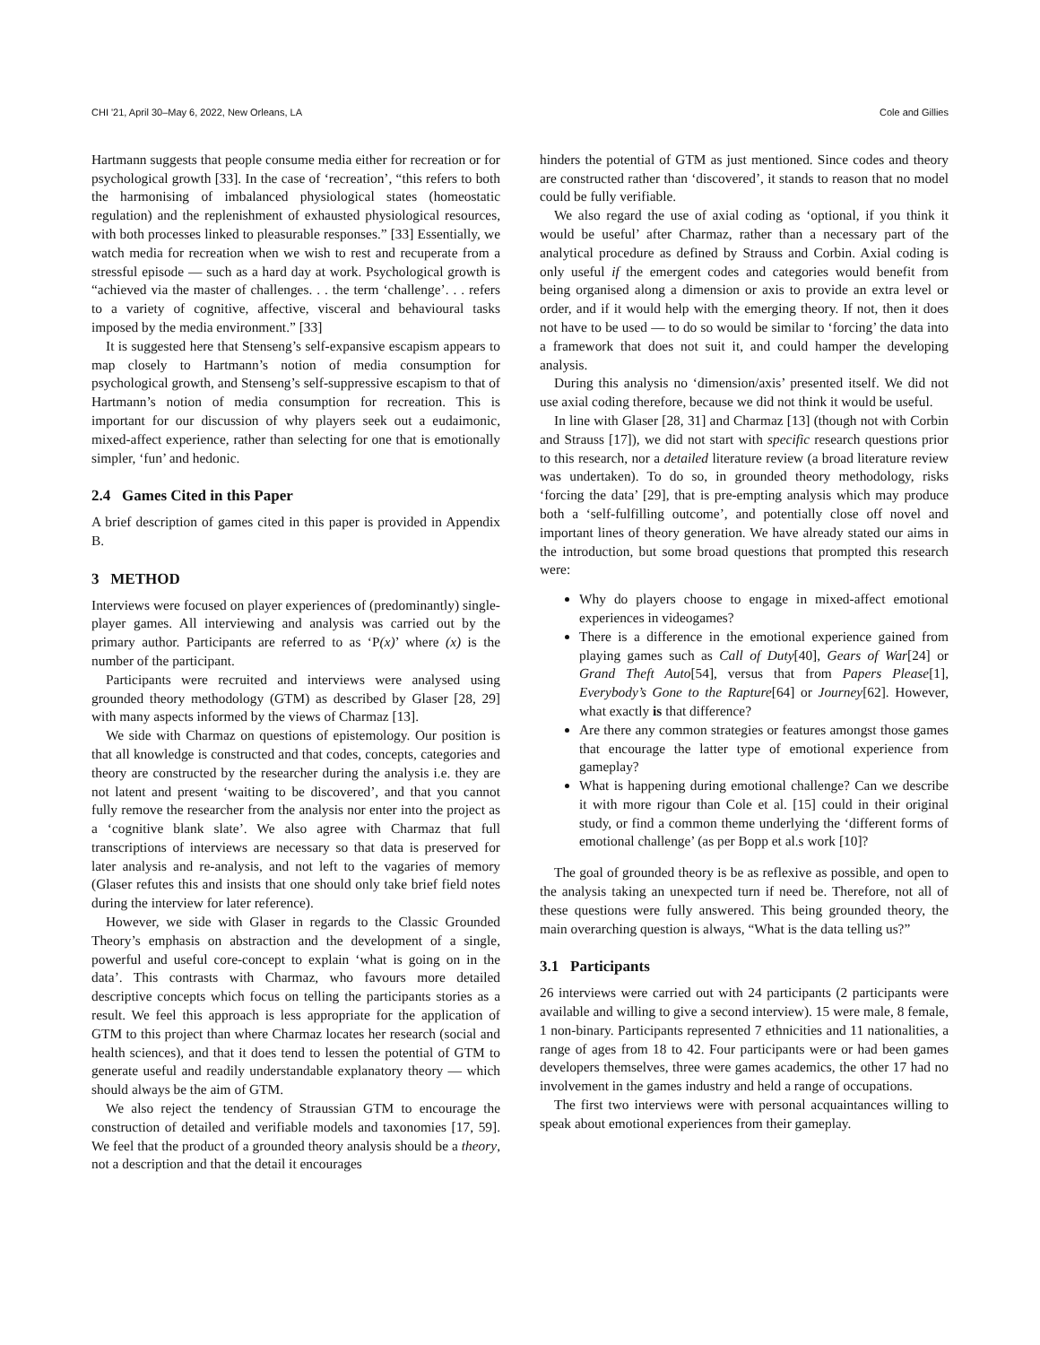CHI '21, April 30–May 6, 2022, New Orleans, LA Cole and Gillies
Hartmann suggests that people consume media either for recreation or for psychological growth [33]. In the case of ‘recreation’, “this refers to both the harmonising of imbalanced physiological states (homeostatic regulation) and the replenishment of exhausted physiological resources, with both processes linked to pleasurable responses.” [33] Essentially, we watch media for recreation when we wish to rest and recuperate from a stressful episode — such as a hard day at work. Psychological growth is “achieved via the master of challenges. . . the term ‘challenge’. . . refers to a variety of cognitive, affective, visceral and behavioural tasks imposed by the media environment.” [33]
It is suggested here that Stenseng’s self-expansive escapism appears to map closely to Hartmann’s notion of media consumption for psychological growth, and Stenseng’s self-suppressive escapism to that of Hartmann’s notion of media consumption for recreation. This is important for our discussion of why players seek out a eudaimonic, mixed-affect experience, rather than selecting for one that is emotionally simpler, ‘fun’ and hedonic.
2.4 Games Cited in this Paper
A brief description of games cited in this paper is provided in Appendix B.
3 METHOD
Interviews were focused on player experiences of (predominantly) single-player games. All interviewing and analysis was carried out by the primary author. Participants are referred to as ‘P(x)’ where (x) is the number of the participant.
Participants were recruited and interviews were analysed using grounded theory methodology (GTM) as described by Glaser [28, 29] with many aspects informed by the views of Charmaz [13].
We side with Charmaz on questions of epistemology. Our position is that all knowledge is constructed and that codes, concepts, categories and theory are constructed by the researcher during the analysis i.e. they are not latent and present ‘waiting to be discovered’, and that you cannot fully remove the researcher from the analysis nor enter into the project as a ‘cognitive blank slate’. We also agree with Charmaz that full transcriptions of interviews are necessary so that data is preserved for later analysis and re-analysis, and not left to the vagaries of memory (Glaser refutes this and insists that one should only take brief field notes during the interview for later reference).
However, we side with Glaser in regards to the Classic Grounded Theory’s emphasis on abstraction and the development of a single, powerful and useful core-concept to explain ‘what is going on in the data’. This contrasts with Charmaz, who favours more detailed descriptive concepts which focus on telling the participants stories as a result. We feel this approach is less appropriate for the application of GTM to this project than where Charmaz locates her research (social and health sciences), and that it does tend to lessen the potential of GTM to generate useful and readily understandable explanatory theory — which should always be the aim of GTM.
We also reject the tendency of Straussian GTM to encourage the construction of detailed and verifiable models and taxonomies [17, 59]. We feel that the product of a grounded theory analysis should be a theory, not a description and that the detail it encourages
hinders the potential of GTM as just mentioned. Since codes and theory are constructed rather than ‘discovered’, it stands to reason that no model could be fully verifiable.
We also regard the use of axial coding as ‘optional, if you think it would be useful’ after Charmaz, rather than a necessary part of the analytical procedure as defined by Strauss and Corbin. Axial coding is only useful if the emergent codes and categories would benefit from being organised along a dimension or axis to provide an extra level or order, and if it would help with the emerging theory. If not, then it does not have to be used — to do so would be similar to ‘forcing’ the data into a framework that does not suit it, and could hamper the developing analysis.
During this analysis no ‘dimension/axis’ presented itself. We did not use axial coding therefore, because we did not think it would be useful.
In line with Glaser [28, 31] and Charmaz [13] (though not with Corbin and Strauss [17]), we did not start with specific research questions prior to this research, nor a detailed literature review (a broad literature review was undertaken). To do so, in grounded theory methodology, risks ‘forcing the data’ [29], that is pre-empting analysis which may produce both a ‘self-fulfilling outcome’, and potentially close off novel and important lines of theory generation. We have already stated our aims in the introduction, but some broad questions that prompted this research were:
Why do players choose to engage in mixed-affect emotional experiences in videogames?
There is a difference in the emotional experience gained from playing games such as Call of Duty[40], Gears of War[24] or Grand Theft Auto[54], versus that from Papers Please[1], Everybody’s Gone to the Rapture[64] or Journey[62]. However, what exactly is that difference?
Are there any common strategies or features amongst those games that encourage the latter type of emotional experience from gameplay?
What is happening during emotional challenge? Can we describe it with more rigour than Cole et al. [15] could in their original study, or find a common theme underlying the ‘different forms of emotional challenge’ (as per Bopp et al.s work [10]?
The goal of grounded theory is be as reflexive as possible, and open to the analysis taking an unexpected turn if need be. Therefore, not all of these questions were fully answered. This being grounded theory, the main overarching question is always, “What is the data telling us?”
3.1 Participants
26 interviews were carried out with 24 participants (2 participants were available and willing to give a second interview). 15 were male, 8 female, 1 non-binary. Participants represented 7 ethnicities and 11 nationalities, a range of ages from 18 to 42. Four participants were or had been games developers themselves, three were games academics, the other 17 had no involvement in the games industry and held a range of occupations.
The first two interviews were with personal acquaintances willing to speak about emotional experiences from their gameplay.